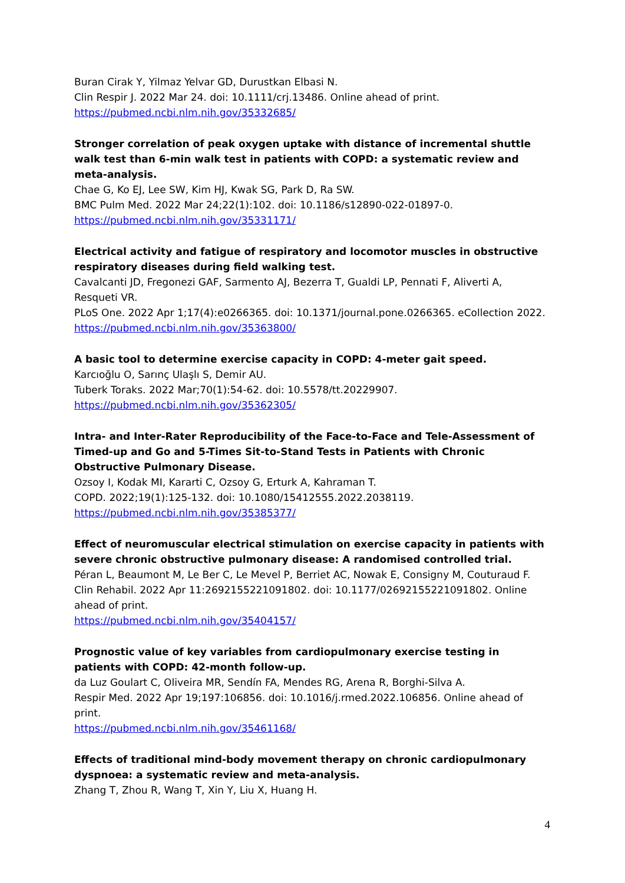Buran Cirak Y, Yilmaz Yelvar GD, Durustkan Elbasi N.
Clin Respir J. 2022 Mar 24. doi: 10.1111/crj.13486. Online ahead of print.
https://pubmed.ncbi.nlm.nih.gov/35332685/
Stronger correlation of peak oxygen uptake with distance of incremental shuttle walk test than 6-min walk test in patients with COPD: a systematic review and meta-analysis.
Chae G, Ko EJ, Lee SW, Kim HJ, Kwak SG, Park D, Ra SW.
BMC Pulm Med. 2022 Mar 24;22(1):102. doi: 10.1186/s12890-022-01897-0.
https://pubmed.ncbi.nlm.nih.gov/35331171/
Electrical activity and fatigue of respiratory and locomotor muscles in obstructive respiratory diseases during field walking test.
Cavalcanti JD, Fregonezi GAF, Sarmento AJ, Bezerra T, Gualdi LP, Pennati F, Aliverti A, Resqueti VR.
PLoS One. 2022 Apr 1;17(4):e0266365. doi: 10.1371/journal.pone.0266365. eCollection 2022.
https://pubmed.ncbi.nlm.nih.gov/35363800/
A basic tool to determine exercise capacity in COPD: 4-meter gait speed.
Karcıoğlu O, Sarınç Ulaşlı S, Demir AU.
Tuberk Toraks. 2022 Mar;70(1):54-62. doi: 10.5578/tt.20229907.
https://pubmed.ncbi.nlm.nih.gov/35362305/
Intra- and Inter-Rater Reproducibility of the Face-to-Face and Tele-Assessment of Timed-up and Go and 5-Times Sit-to-Stand Tests in Patients with Chronic Obstructive Pulmonary Disease.
Ozsoy I, Kodak MI, Kararti C, Ozsoy G, Erturk A, Kahraman T.
COPD. 2022;19(1):125-132. doi: 10.1080/15412555.2022.2038119.
https://pubmed.ncbi.nlm.nih.gov/35385377/
Effect of neuromuscular electrical stimulation on exercise capacity in patients with severe chronic obstructive pulmonary disease: A randomised controlled trial.
Péran L, Beaumont M, Le Ber C, Le Mevel P, Berriet AC, Nowak E, Consigny M, Couturaud F.
Clin Rehabil. 2022 Apr 11:2692155221091802. doi: 10.1177/02692155221091802. Online ahead of print.
https://pubmed.ncbi.nlm.nih.gov/35404157/
Prognostic value of key variables from cardiopulmonary exercise testing in patients with COPD: 42-month follow-up.
da Luz Goulart C, Oliveira MR, Sendín FA, Mendes RG, Arena R, Borghi-Silva A.
Respir Med. 2022 Apr 19;197:106856. doi: 10.1016/j.rmed.2022.106856. Online ahead of print.
https://pubmed.ncbi.nlm.nih.gov/35461168/
Effects of traditional mind-body movement therapy on chronic cardiopulmonary dyspnoea: a systematic review and meta-analysis.
Zhang T, Zhou R, Wang T, Xin Y, Liu X, Huang H.
4